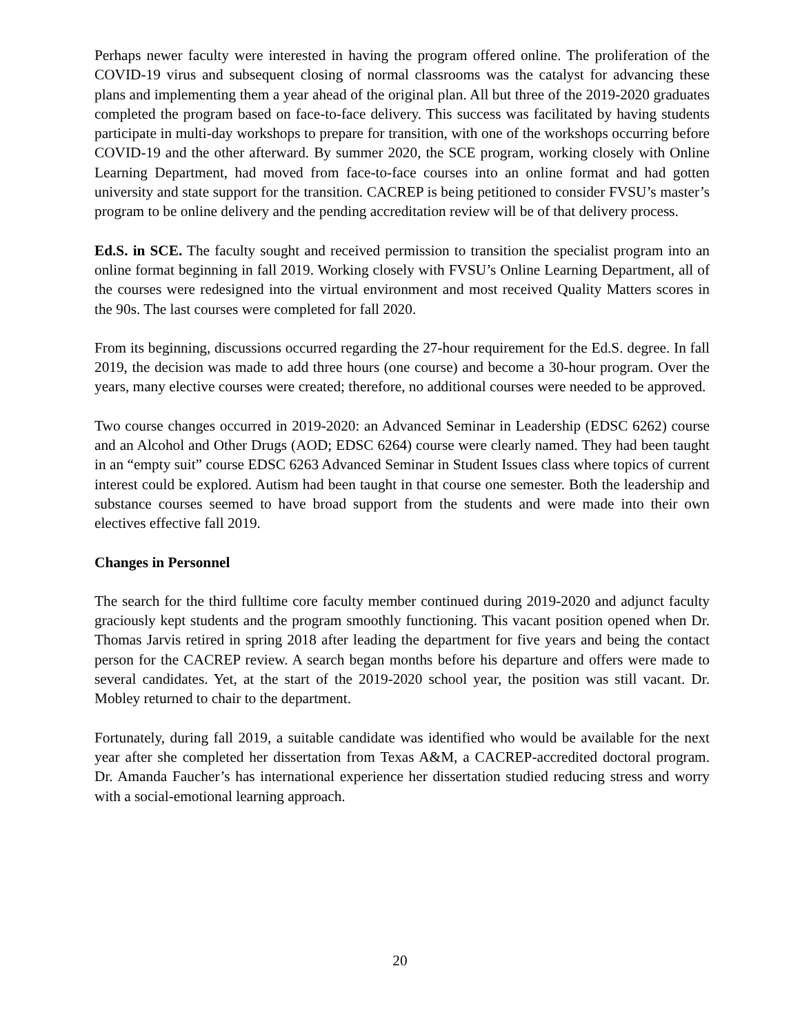Perhaps newer faculty were interested in having the program offered online. The proliferation of the COVID-19 virus and subsequent closing of normal classrooms was the catalyst for advancing these plans and implementing them a year ahead of the original plan. All but three of the 2019-2020 graduates completed the program based on face-to-face delivery. This success was facilitated by having students participate in multi-day workshops to prepare for transition, with one of the workshops occurring before COVID-19 and the other afterward. By summer 2020, the SCE program, working closely with Online Learning Department, had moved from face-to-face courses into an online format and had gotten university and state support for the transition. CACREP is being petitioned to consider FVSU’s master’s program to be online delivery and the pending accreditation review will be of that delivery process.
Ed.S. in SCE. The faculty sought and received permission to transition the specialist program into an online format beginning in fall 2019. Working closely with FVSU’s Online Learning Department, all of the courses were redesigned into the virtual environment and most received Quality Matters scores in the 90s. The last courses were completed for fall 2020.
From its beginning, discussions occurred regarding the 27-hour requirement for the Ed.S. degree. In fall 2019, the decision was made to add three hours (one course) and become a 30-hour program. Over the years, many elective courses were created; therefore, no additional courses were needed to be approved.
Two course changes occurred in 2019-2020: an Advanced Seminar in Leadership (EDSC 6262) course and an Alcohol and Other Drugs (AOD; EDSC 6264) course were clearly named. They had been taught in an “empty suit” course EDSC 6263 Advanced Seminar in Student Issues class where topics of current interest could be explored. Autism had been taught in that course one semester. Both the leadership and substance courses seemed to have broad support from the students and were made into their own electives effective fall 2019.
Changes in Personnel
The search for the third fulltime core faculty member continued during 2019-2020 and adjunct faculty graciously kept students and the program smoothly functioning. This vacant position opened when Dr. Thomas Jarvis retired in spring 2018 after leading the department for five years and being the contact person for the CACREP review. A search began months before his departure and offers were made to several candidates. Yet, at the start of the 2019-2020 school year, the position was still vacant. Dr. Mobley returned to chair to the department.
Fortunately, during fall 2019, a suitable candidate was identified who would be available for the next year after she completed her dissertation from Texas A&M, a CACREP-accredited doctoral program. Dr. Amanda Faucher’s has international experience her dissertation studied reducing stress and worry with a social-emotional learning approach.
20